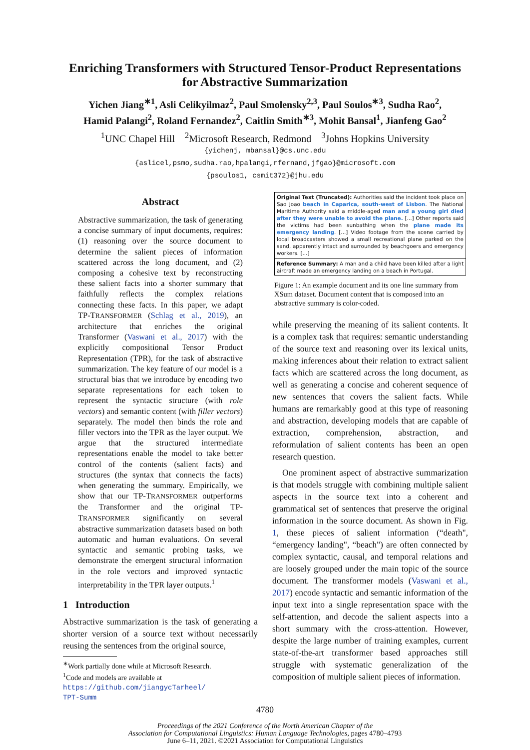Enriching Transformers with Structured Tensor-Product Representations
for Abstractive Summarization
Yichen Jiang<sup>∗1</sup>, Asli Celikyilmaz<sup>2</sup>, Paul Smolensky<sup>2,3</sup>, Paul Soulos<sup>∗3</sup>, Sudha Rao<sup>2</sup>,
Hamid Palangi<sup>2</sup>, Roland Fernandez<sup>2</sup>, Caitlin Smith<sup>∗3</sup>, Mohit Bansal<sup>1</sup>, Jianfeng Gao<sup>2</sup>
<sup>1</sup> UNC Chapel Hill <sup>2</sup>Microsoft Research, Redmond <sup>3</sup>Johns Hopkins University
{yichenj, mbansal}@cs.unc.edu
{aslicel,psmo,sudha.rao,hpalangi,rfernand,jfgao}@microsoft.com
{psoulos1, csmit372}@jhu.edu
Abstract
Abstractive summarization, the task of generating a concise summary of input documents, requires: (1) reasoning over the source document to determine the salient pieces of information scattered across the long document, and (2) composing a cohesive text by reconstructing these salient facts into a shorter summary that faithfully reflects the complex relations connecting these facts. In this paper, we adapt TP-TRANSFORMER (Schlag et al., 2019), an architecture that enriches the original Transformer (Vaswani et al., 2017) with the explicitly compositional Tensor Product Representation (TPR), for the task of abstractive summarization. The key feature of our model is a structural bias that we introduce by encoding two separate representations for each token to represent the syntactic structure (with role vectors) and semantic content (with filler vectors) separately. The model then binds the role and filler vectors into the TPR as the layer output. We argue that the structured intermediate representations enable the model to take better control of the contents (salient facts) and structures (the syntax that connects the facts) when generating the summary. Empirically, we show that our TP-TRANSFORMER outperforms the Transformer and the original TP-TRANSFORMER significantly on several abstractive summarization datasets based on both automatic and human evaluations. On several syntactic and semantic probing tasks, we demonstrate the emergent structural information in the role vectors and improved syntactic interpretability in the TPR layer outputs.<sup>1</sup>
1 Introduction
Abstractive summarization is the task of generating a shorter version of a source text without necessarily reusing the sentences from the original source,
<sup>∗</sup>Work partially done while at Microsoft Research.
<sup>1</sup> Code and models are available at
https://github.com/jiangycTarheel/
TPT-Summ
Original Text (Truncated): Authorities said the incident took place on Sao Joao beach in Caparica, south-west of Lisbon. The National Maritime Authority said a middle-aged man and a young girl died after they were unable to avoid the plane. [...] Other reports said the victims had been sunbathing when the plane made its emergency landing. [...] Video footage from the scene carried by local broadcasters showed a small recreational plane parked on the sand, apparently intact and surrounded by beachgoers and emergency workers. [...]
Reference Summary: A man and a child have been killed after a light aircraft made an emergency landing on a beach in Portugal.
Figure 1: An example document and its one line summary from XSum dataset. Document content that is composed into an abstractive summary is color-coded.
while preserving the meaning of its salient contents. It is a complex task that requires: semantic understanding of the source text and reasoning over its lexical units, making inferences about their relation to extract salient facts which are scattered across the long document, as well as generating a concise and coherent sequence of new sentences that covers the salient facts. While humans are remarkably good at this type of reasoning and abstraction, developing models that are capable of extraction, comprehension, abstraction, and reformulation of salient contents has been an open research question.
One prominent aspect of abstractive summarization is that models struggle with combining multiple salient aspects in the source text into a coherent and grammatical set of sentences that preserve the original information in the source document. As shown in Fig. 1, these pieces of salient information (“death", “emergency landing", “beach") are often connected by complex syntactic, causal, and temporal relations and are loosely grouped under the main topic of the source document. The transformer models (Vaswani et al., 2017) encode syntactic and semantic information of the input text into a single representation space with the self-attention, and decode the salient aspects into a short summary with the cross-attention. However, despite the large number of training examples, current state-of-the-art transformer based approaches still struggle with systematic generalization of the composition of multiple salient pieces of information.
4780
Proceedings of the 2021 Conference of the North American Chapter of the
Association for Computational Linguistics: Human Language Technologies, pages 4780–4793
June 6–11, 2021. ©2021 Association for Computational Linguistics